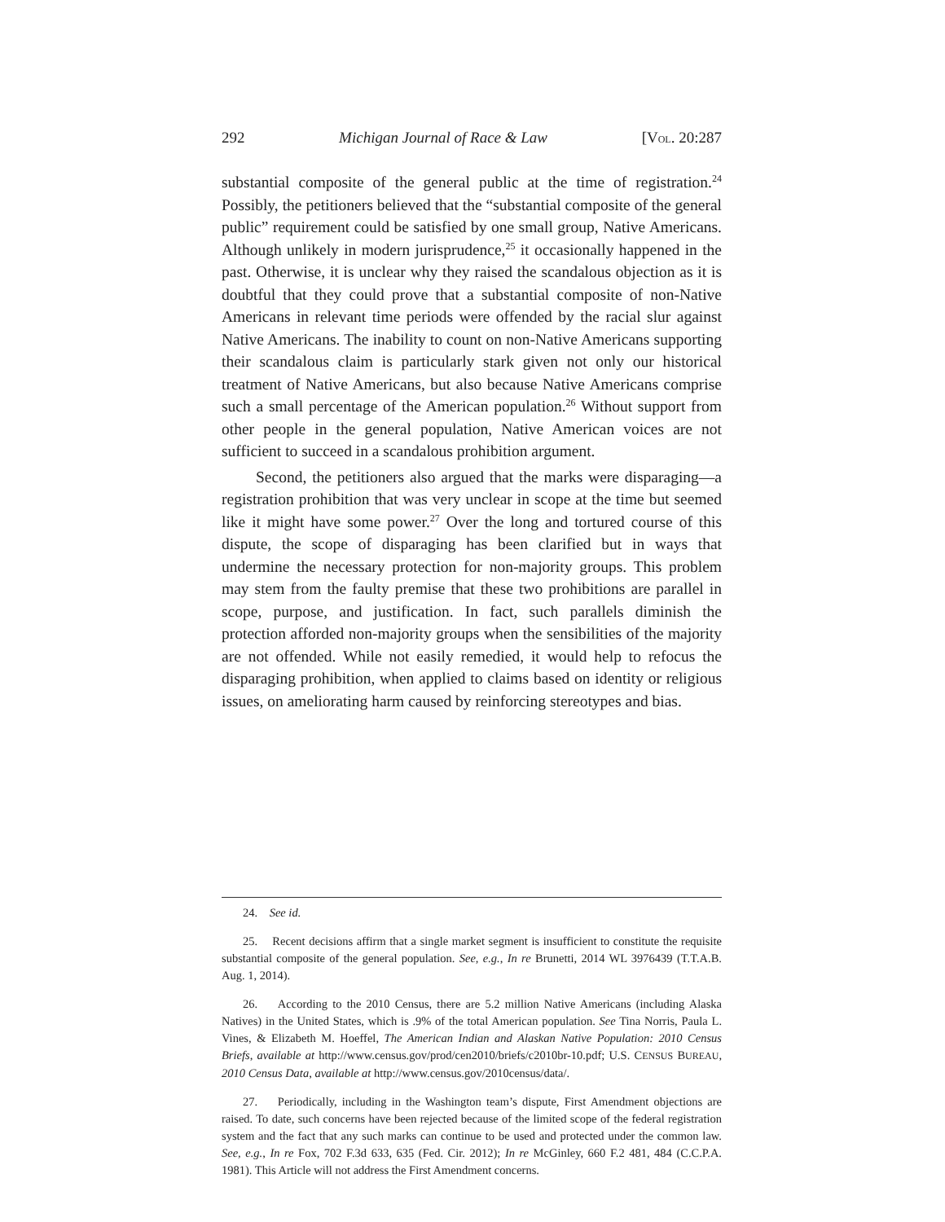292 Michigan Journal of Race & Law [VOL. 20:287
substantial composite of the general public at the time of registration.<sup>24</sup> Possibly, the petitioners believed that the “substantial composite of the general public” requirement could be satisfied by one small group, Native Americans. Although unlikely in modern jurisprudence,<sup>25</sup> it occasionally happened in the past. Otherwise, it is unclear why they raised the scandalous objection as it is doubtful that they could prove that a substantial composite of non-Native Americans in relevant time periods were offended by the racial slur against Native Americans. The inability to count on non-Native Americans supporting their scandalous claim is particularly stark given not only our historical treatment of Native Americans, but also because Native Americans comprise such a small percentage of the American population.<sup>26</sup> Without support from other people in the general population, Native American voices are not sufficient to succeed in a scandalous prohibition argument.
Second, the petitioners also argued that the marks were disparaging—a registration prohibition that was very unclear in scope at the time but seemed like it might have some power.<sup>27</sup> Over the long and tortured course of this dispute, the scope of disparaging has been clarified but in ways that undermine the necessary protection for non-majority groups. This problem may stem from the faulty premise that these two prohibitions are parallel in scope, purpose, and justification. In fact, such parallels diminish the protection afforded non-majority groups when the sensibilities of the majority are not offended. While not easily remedied, it would help to refocus the disparaging prohibition, when applied to claims based on identity or religious issues, on ameliorating harm caused by reinforcing stereotypes and bias.
24. See id.
25. Recent decisions affirm that a single market segment is insufficient to constitute the requisite substantial composite of the general population. See, e.g., In re Brunetti, 2014 WL 3976439 (T.T.A.B. Aug. 1, 2014).
26. According to the 2010 Census, there are 5.2 million Native Americans (including Alaska Natives) in the United States, which is .9% of the total American population. See Tina Norris, Paula L. Vines, & Elizabeth M. Hoeffel, The American Indian and Alaskan Native Population: 2010 Census Briefs, available at http://www.census.gov/prod/cen2010/briefs/c2010br-10.pdf; U.S. CENSUS BUREAU, 2010 Census Data, available at http://www.census.gov/2010census/data/.
27. Periodically, including in the Washington team’s dispute, First Amendment objections are raised. To date, such concerns have been rejected because of the limited scope of the federal registration system and the fact that any such marks can continue to be used and protected under the common law. See, e.g., In re Fox, 702 F.3d 633, 635 (Fed. Cir. 2012); In re McGinley, 660 F.2 481, 484 (C.C.P.A. 1981). This Article will not address the First Amendment concerns.